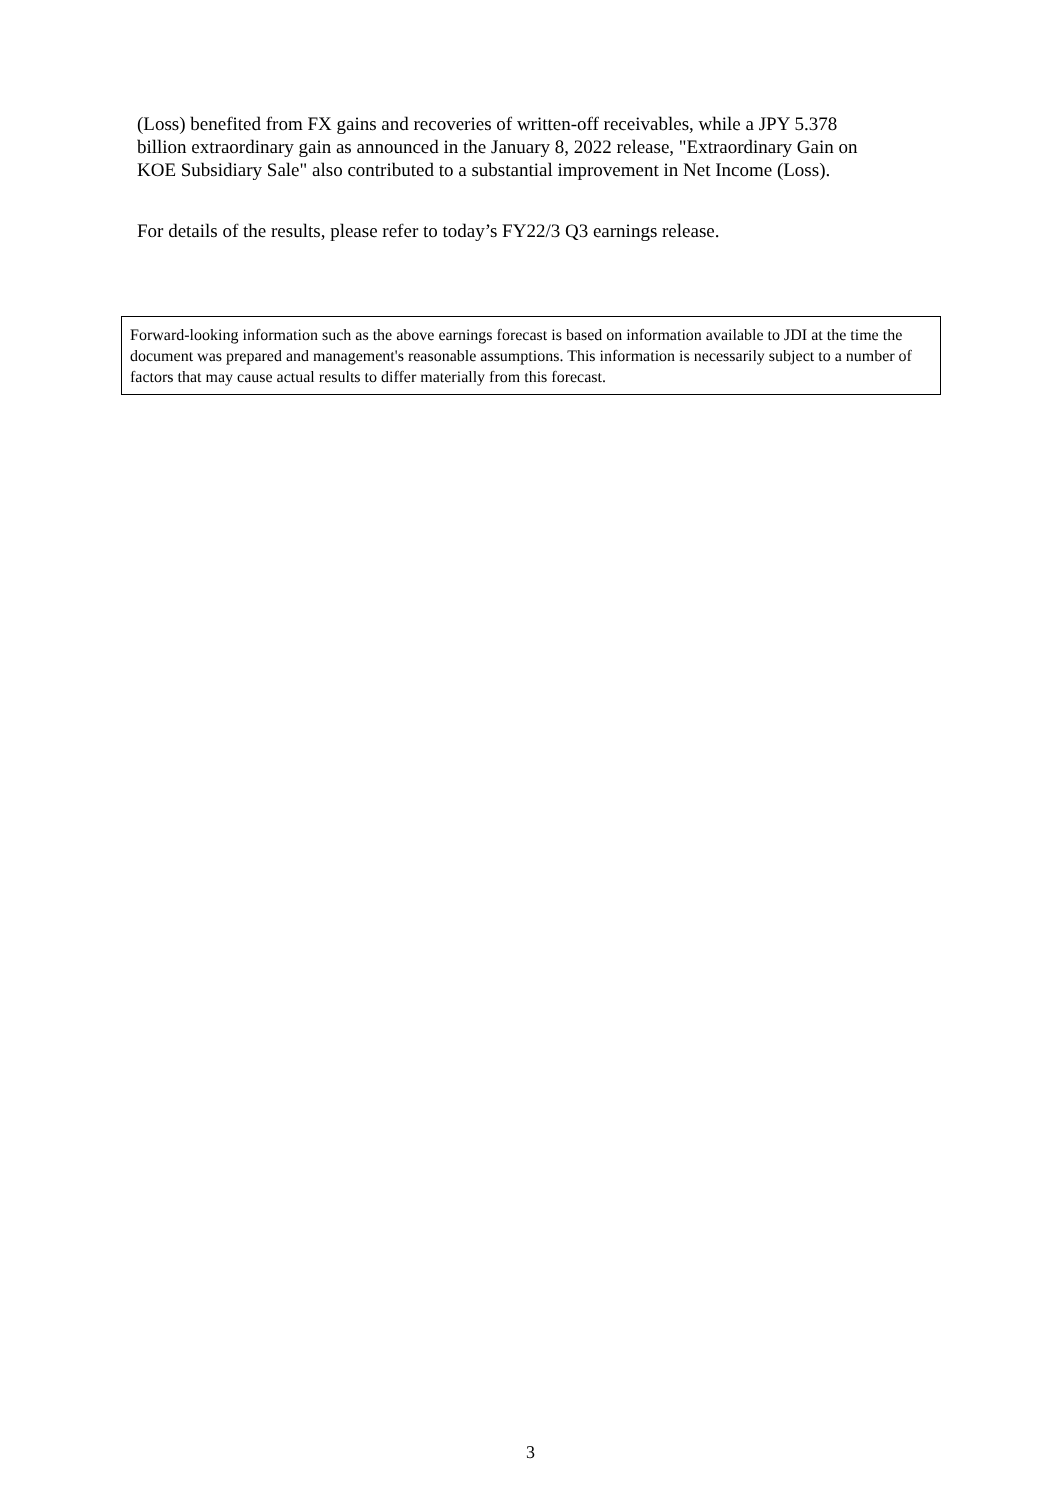(Loss) benefited from FX gains and recoveries of written-off receivables, while a JPY 5.378 billion extraordinary gain as announced in the January 8, 2022 release, "Extraordinary Gain on KOE Subsidiary Sale" also contributed to a substantial improvement in Net Income (Loss).
For details of the results, please refer to today’s FY22/3 Q3 earnings release.
Forward-looking information such as the above earnings forecast is based on information available to JDI at the time the document was prepared and management's reasonable assumptions. This information is necessarily subject to a number of factors that may cause actual results to differ materially from this forecast.
3